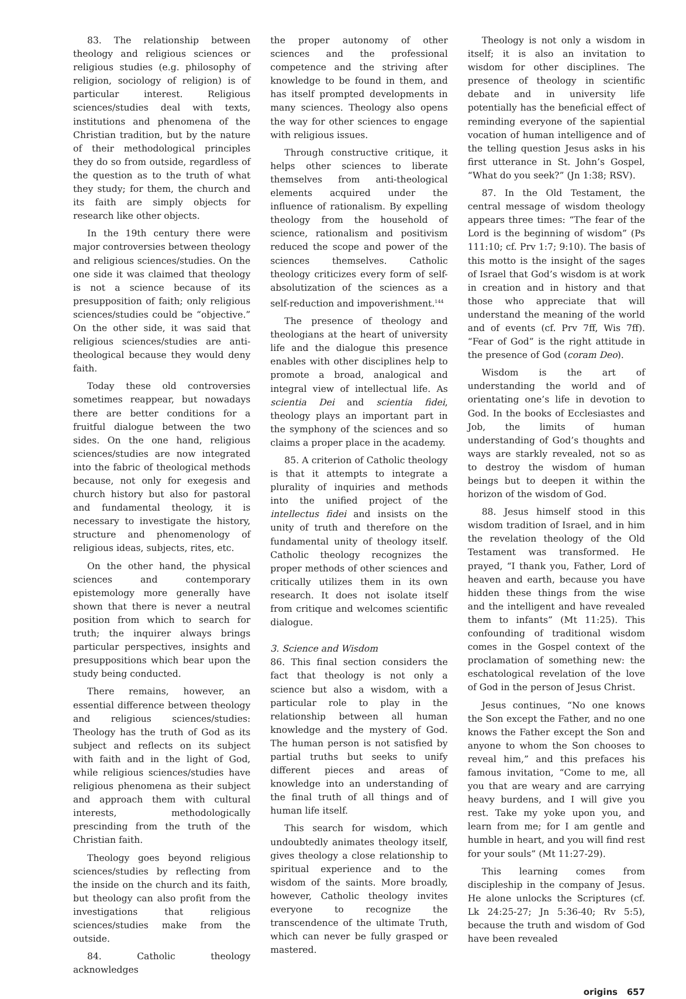83. The relationship between theology and religious sciences or religious studies (e.g. philosophy of religion, sociology of religion) is of particular interest. Religious sciences/studies deal with texts, institutions and phenomena of the Christian tradition, but by the nature of their methodological principles they do so from outside, regardless of the question as to the truth of what they study; for them, the church and its faith are simply objects for research like other objects.
In the 19th century there were major controversies between theology and religious sciences/studies. On the one side it was claimed that theology is not a science because of its presupposition of faith; only religious sciences/studies could be “objective.” On the other side, it was said that religious sciences/studies are anti-theological because they would deny faith.
Today these old controversies sometimes reappear, but nowadays there are better conditions for a fruitful dialogue between the two sides. On the one hand, religious sciences/studies are now integrated into the fabric of theological methods because, not only for exegesis and church history but also for pastoral and fundamental theology, it is necessary to investigate the history, structure and phenomenology of religious ideas, subjects, rites, etc.
On the other hand, the physical sciences and contemporary epistemology more generally have shown that there is never a neutral position from which to search for truth; the inquirer always brings particular perspectives, insights and presuppositions which bear upon the study being conducted.
There remains, however, an essential difference between theology and religious sciences/studies: Theology has the truth of God as its subject and reflects on its subject with faith and in the light of God, while religious sciences/studies have religious phenomena as their subject and approach them with cultural interests, methodologically prescinding from the truth of the Christian faith.
Theology goes beyond religious sciences/studies by reflecting from the inside on the church and its faith, but theology can also profit from the investigations that religious sciences/studies make from the outside.
84. Catholic theology acknowledges
the proper autonomy of other sciences and the professional competence and the striving after knowledge to be found in them, and has itself prompted developments in many sciences. Theology also opens the way for other sciences to engage with religious issues.
Through constructive critique, it helps other sciences to liberate themselves from anti-theological elements acquired under the influence of rationalism. By expelling theology from the household of science, rationalism and positivism reduced the scope and power of the sciences themselves. Catholic theology criticizes every form of self-absolutization of the sciences as a self-reduction and impoverishment.<sup>144</sup>
The presence of theology and theologians at the heart of university life and the dialogue this presence enables with other disciplines help to promote a broad, analogical and integral view of intellectual life. As scientia Dei and scientia fidei, theology plays an important part in the symphony of the sciences and so claims a proper place in the academy.
85. A criterion of Catholic theology is that it attempts to integrate a plurality of inquiries and methods into the unified project of the intellectus fidei and insists on the unity of truth and therefore on the fundamental unity of theology itself. Catholic theology recognizes the proper methods of other sciences and critically utilizes them in its own research. It does not isolate itself from critique and welcomes scientific dialogue.
3. Science and Wisdom
86. This final section considers the fact that theology is not only a science but also a wisdom, with a particular role to play in the relationship between all human knowledge and the mystery of God. The human person is not satisfied by partial truths but seeks to unify different pieces and areas of knowledge into an understanding of the final truth of all things and of human life itself.
This search for wisdom, which undoubtedly animates theology itself, gives theology a close relationship to spiritual experience and to the wisdom of the saints. More broadly, however, Catholic theology invites everyone to recognize the transcendence of the ultimate Truth, which can never be fully grasped or mastered.
Theology is not only a wisdom in itself; it is also an invitation to wisdom for other disciplines. The presence of theology in scientific debate and in university life potentially has the beneficial effect of reminding everyone of the sapiential vocation of human intelligence and of the telling question Jesus asks in his first utterance in St. John’s Gospel, “What do you seek?” (Jn 1:38; RSV).
87. In the Old Testament, the central message of wisdom theology appears three times: “The fear of the Lord is the beginning of wisdom” (Ps 111:10; cf. Prv 1:7; 9:10). The basis of this motto is the insight of the sages of Israel that God’s wisdom is at work in creation and in history and that those who appreciate that will understand the meaning of the world and of events (cf. Prv 7ff, Wis 7ff). “Fear of God” is the right attitude in the presence of God (coram Deo).
Wisdom is the art of understanding the world and of orientating one’s life in devotion to God. In the books of Ecclesiastes and Job, the limits of human understanding of God’s thoughts and ways are starkly revealed, not so as to destroy the wisdom of human beings but to deepen it within the horizon of the wisdom of God.
88. Jesus himself stood in this wisdom tradition of Israel, and in him the revelation theology of the Old Testament was transformed. He prayed, “I thank you, Father, Lord of heaven and earth, because you have hidden these things from the wise and the intelligent and have revealed them to infants” (Mt 11:25). This confounding of traditional wisdom comes in the Gospel context of the proclamation of something new: the eschatological revelation of the love of God in the person of Jesus Christ.
Jesus continues, “No one knows the Son except the Father, and no one knows the Father except the Son and anyone to whom the Son chooses to reveal him,” and this prefaces his famous invitation, “Come to me, all you that are weary and are carrying heavy burdens, and I will give you rest. Take my yoke upon you, and learn from me; for I am gentle and humble in heart, and you will find rest for your souls” (Mt 11:27-29).
This learning comes from discipleship in the company of Jesus. He alone unlocks the Scriptures (cf. Lk 24:25-27; Jn 5:36-40; Rv 5:5), because the truth and wisdom of God have been revealed
origins 657